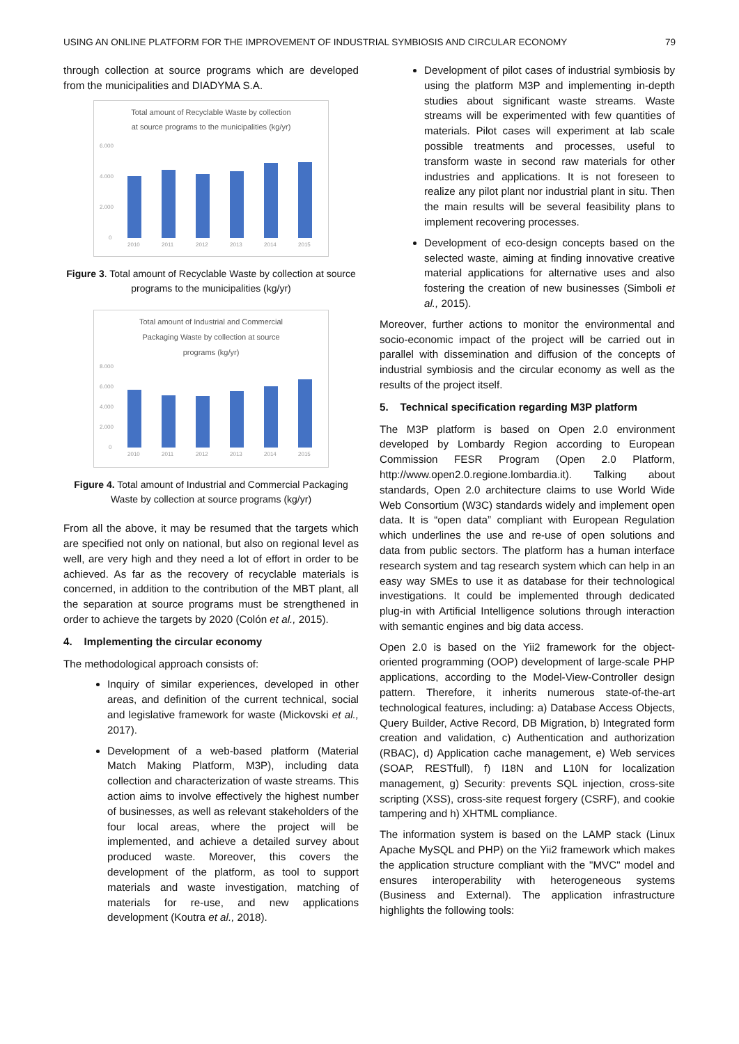USING AN ONLINE PLATFORM FOR THE IMPROVEMENT OF INDUSTRIAL SYMBIOSIS AND CIRCULAR ECONOMY 79
through collection at source programs which are developed from the municipalities and DIADYMA S.A.
Total amount of Recyclable Waste by collection
at source programs to the municipalities (kg/yr)
6.000
4.000
2.000
0
2010
2011
2012
2013
2014
2015
Figure 3. Total amount of Recyclable Waste by collection at source programs to the municipalities (kg/yr)
Total amount of Industrial and Commercial
Packaging Waste by collection at source
programs (kg/yr)
8.000
6.000
4.000
2.000
0
2010
2011
2012
2013
2014
2015
Figure 4. Total amount of Industrial and Commercial Packaging Waste by collection at source programs (kg/yr)
From all the above, it may be resumed that the targets which are specified not only on national, but also on regional level as well, are very high and they need a lot of effort in order to be achieved. As far as the recovery of recyclable materials is concerned, in addition to the contribution of the MBT plant, all the separation at source programs must be strengthened in order to achieve the targets by 2020 (Colón et al., 2015).
4. Implementing the circular economy
The methodological approach consists of:
Inquiry of similar experiences, developed in other areas, and definition of the current technical, social and legislative framework for waste (Mickovski et al., 2017).
Development of a web-based platform (Material Match Making Platform, M3P), including data collection and characterization of waste streams. This action aims to involve effectively the highest number of businesses, as well as relevant stakeholders of the four local areas, where the project will be implemented, and achieve a detailed survey about produced waste. Moreover, this covers the development of the platform, as tool to support materials and waste investigation, matching of materials for re-use, and new applications development (Koutra et al., 2018).
Development of pilot cases of industrial symbiosis by using the platform M3P and implementing in-depth studies about significant waste streams. Waste streams will be experimented with few quantities of materials. Pilot cases will experiment at lab scale possible treatments and processes, useful to transform waste in second raw materials for other industries and applications. It is not foreseen to realize any pilot plant nor industrial plant in situ. Then the main results will be several feasibility plans to implement recovering processes.
Development of eco-design concepts based on the selected waste, aiming at finding innovative creative material applications for alternative uses and also fostering the creation of new businesses (Simboli et al., 2015).
Moreover, further actions to monitor the environmental and socio-economic impact of the project will be carried out in parallel with dissemination and diffusion of the concepts of industrial symbiosis and the circular economy as well as the results of the project itself.
5. Technical specification regarding M3P platform
The M3P platform is based on Open 2.0 environment developed by Lombardy Region according to European Commission FESR Program (Open 2.0 Platform, http://www.open2.0.regione.lombardia.it). Talking about standards, Open 2.0 architecture claims to use World Wide Web Consortium (W3C) standards widely and implement open data. It is “open data” compliant with European Regulation which underlines the use and re-use of open solutions and data from public sectors. The platform has a human interface research system and tag research system which can help in an easy way SMEs to use it as database for their technological investigations. It could be implemented through dedicated plug-in with Artificial Intelligence solutions through interaction with semantic engines and big data access.
Open 2.0 is based on the Yii2 framework for the object-oriented programming (OOP) development of large-scale PHP applications, according to the Model-View-Controller design pattern. Therefore, it inherits numerous state-of-the-art technological features, including: a) Database Access Objects, Query Builder, Active Record, DB Migration, b) Integrated form creation and validation, c) Authentication and authorization (RBAC), d) Application cache management, e) Web services (SOAP, RESTfull), f) I18N and L10N for localization management, g) Security: prevents SQL injection, cross-site scripting (XSS), cross-site request forgery (CSRF), and cookie tampering and h) XHTML compliance.
The information system is based on the LAMP stack (Linux Apache MySQL and PHP) on the Yii2 framework which makes the application structure compliant with the "MVC" model and ensures interoperability with heterogeneous systems (Business and External). The application infrastructure highlights the following tools: